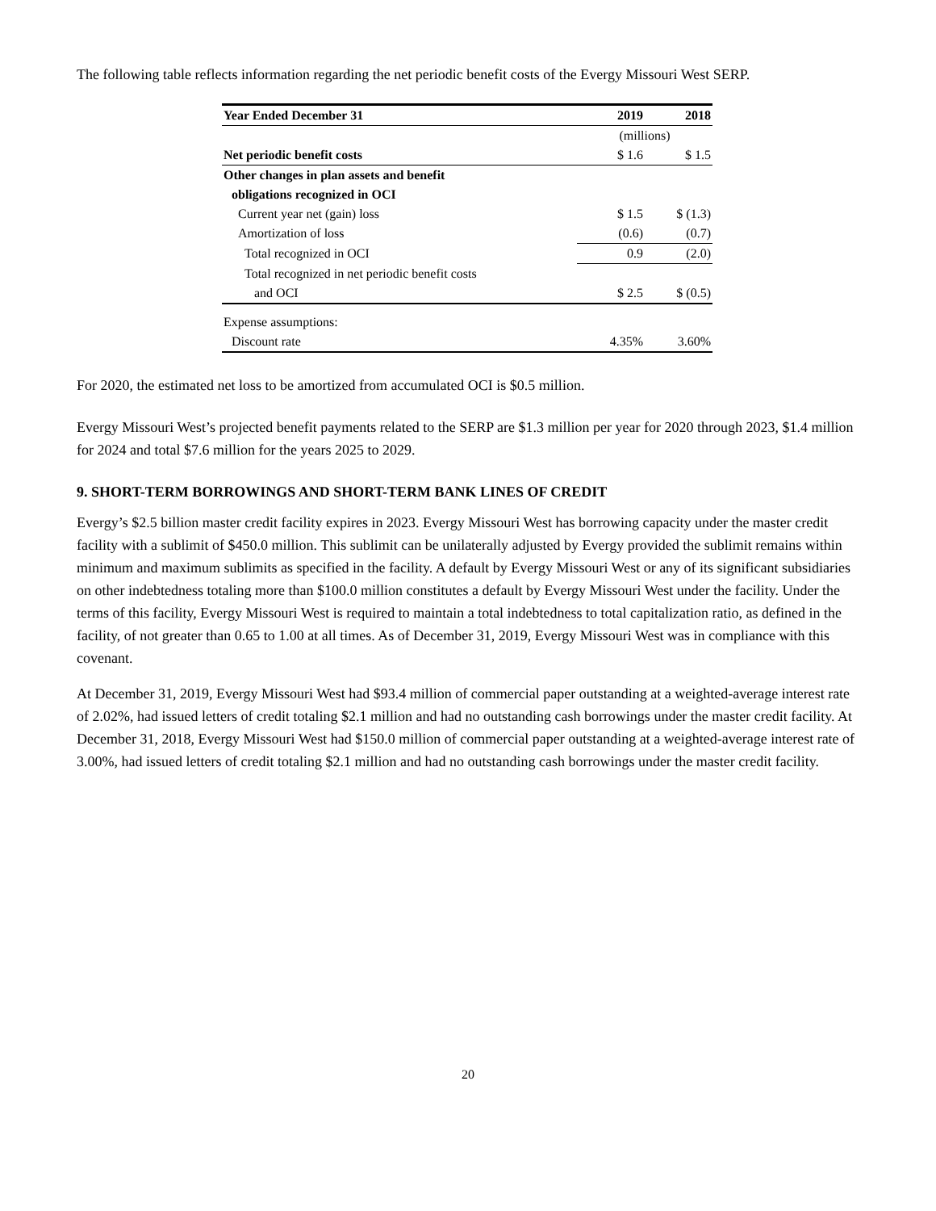The following table reflects information regarding the net periodic benefit costs of the Evergy Missouri West SERP.
| Year Ended December 31 | 2019 | 2018 |
| --- | --- | --- |
| | (millions) | |
| Net periodic benefit costs | $ 1.6 | $ 1.5 |
| Other changes in plan assets and benefit | | |
| obligations recognized in OCI | | |
| Current year net (gain) loss | $ 1.5 | $ (1.3) |
| Amortization of loss | (0.6) | (0.7) |
| Total recognized in OCI | 0.9 | (2.0) |
| Total recognized in net periodic benefit costs | | |
| and OCI | $ 2.5 | $ (0.5) |
| Expense assumptions: | | |
| Discount rate | 4.35% | 3.60% |
For 2020, the estimated net loss to be amortized from accumulated OCI is $0.5 million.
Evergy Missouri West’s projected benefit payments related to the SERP are $1.3 million per year for 2020 through 2023, $1.4 million for 2024 and total $7.6 million for the years 2025 to 2029.
9. SHORT-TERM BORROWINGS AND SHORT-TERM BANK LINES OF CREDIT
Evergy’s $2.5 billion master credit facility expires in 2023. Evergy Missouri West has borrowing capacity under the master credit facility with a sublimit of $450.0 million. This sublimit can be unilaterally adjusted by Evergy provided the sublimit remains within minimum and maximum sublimits as specified in the facility. A default by Evergy Missouri West or any of its significant subsidiaries on other indebtedness totaling more than $100.0 million constitutes a default by Evergy Missouri West under the facility. Under the terms of this facility, Evergy Missouri West is required to maintain a total indebtedness to total capitalization ratio, as defined in the facility, of not greater than 0.65 to 1.00 at all times. As of December 31, 2019, Evergy Missouri West was in compliance with this covenant.
At December 31, 2019, Evergy Missouri West had $93.4 million of commercial paper outstanding at a weighted-average interest rate of 2.02%, had issued letters of credit totaling $2.1 million and had no outstanding cash borrowings under the master credit facility. At December 31, 2018, Evergy Missouri West had $150.0 million of commercial paper outstanding at a weighted-average interest rate of 3.00%, had issued letters of credit totaling $2.1 million and had no outstanding cash borrowings under the master credit facility.
20